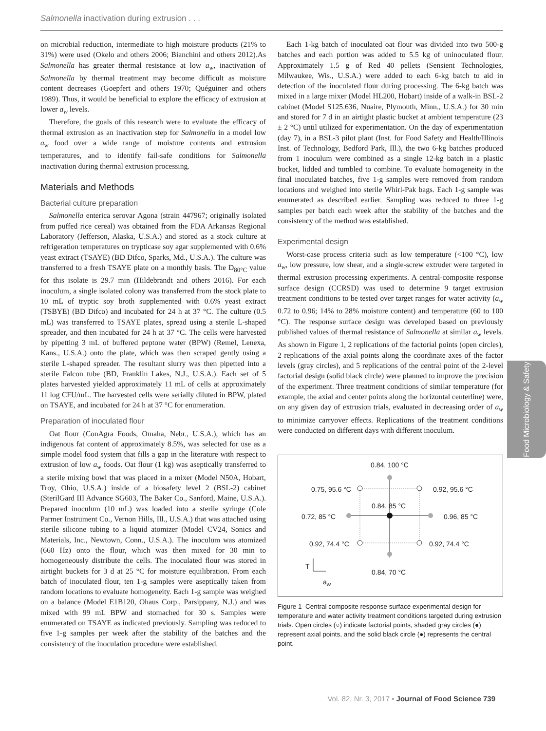Salmonella inactivation during extrusion . . .
on microbial reduction, intermediate to high moisture products (21% to 31%) were used (Okelo and others 2006; Bianchini and others 2012).As Salmonella has greater thermal resistance at low a<sub>w</sub>, inactivation of Salmonella by thermal treatment may become difficult as moisture content decreases (Goepfert and others 1970; Quéguiner and others 1989). Thus, it would be beneficial to explore the efficacy of extrusion at lower a<sub>w</sub> levels.
Therefore, the goals of this research were to evaluate the efficacy of thermal extrusion as an inactivation step for Salmonella in a model low a<sub>w</sub> food over a wide range of moisture contents and extrusion temperatures, and to identify fail-safe conditions for Salmonella inactivation during thermal extrusion processing.
Materials and Methods
Bacterial culture preparation
Salmonella enterica serovar Agona (strain 447967; originally isolated from puffed rice cereal) was obtained from the FDA Arkansas Regional Laboratory (Jefferson, Alaska, U.S.A.) and stored as a stock culture at refrigeration temperatures on trypticase soy agar supplemented with 0.6% yeast extract (TSAYE) (BD Difco, Sparks, Md., U.S.A.). The culture was transferred to a fresh TSAYE plate on a monthly basis. The D<sub>80°C</sub> value for this isolate is 29.7 min (Hildebrandt and others 2016). For each inoculum, a single isolated colony was transferred from the stock plate to 10 mL of tryptic soy broth supplemented with 0.6% yeast extract (TSBYE) (BD Difco) and incubated for 24 h at 37 °C. The culture (0.5 mL) was transferred to TSAYE plates, spread using a sterile L-shaped spreader, and then incubated for 24 h at 37 °C. The cells were harvested by pipetting 3 mL of buffered peptone water (BPW) (Remel, Lenexa, Kans., U.S.A.) onto the plate, which was then scraped gently using a sterile L-shaped spreader. The resultant slurry was then pipetted into a sterile Falcon tube (BD, Franklin Lakes, N.J., U.S.A.). Each set of 5 plates harvested yielded approximately 11 mL of cells at approximately 11 log CFU/mL. The harvested cells were serially diluted in BPW, plated on TSAYE, and incubated for 24 h at 37 °C for enumeration.
Preparation of inoculated flour
Oat flour (ConAgra Foods, Omaha, Nebr., U.S.A.), which has an indigenous fat content of approximately 8.5%, was selected for use as a simple model food system that fills a gap in the literature with respect to extrusion of low a<sub>w</sub> foods. Oat flour (1 kg) was aseptically transferred to a sterile mixing bowl that was placed in a mixer (Model N50A, Hobart, Troy, Ohio, U.S.A.) inside of a biosafety level 2 (BSL-2) cabinet (SterilGard III Advance SG603, The Baker Co., Sanford, Maine, U.S.A.). Prepared inoculum (10 mL) was loaded into a sterile syringe (Cole Parmer Instrument Co., Vernon Hills, Ill., U.S.A.) that was attached using sterile silicone tubing to a liquid atomizer (Model CV24, Sonics and Materials, Inc., Newtown, Conn., U.S.A.). The inoculum was atomized (660 Hz) onto the flour, which was then mixed for 30 min to homogeneously distribute the cells. The inoculated flour was stored in airtight buckets for 3 d at 25 °C for moisture equilibration. From each batch of inoculated flour, ten 1-g samples were aseptically taken from random locations to evaluate homogeneity. Each 1-g sample was weighed on a balance (Model E1B120, Ohaus Corp., Parsippany, N.J.) and was mixed with 99 mL BPW and stomached for 30 s. Samples were enumerated on TSAYE as indicated previously. Sampling was reduced to five 1-g samples per week after the stability of the batches and the consistency of the inoculation procedure were established.
Each 1-kg batch of inoculated oat flour was divided into two 500-g batches and each portion was added to 5.5 kg of uninoculated flour. Approximately 1.5 g of Red 40 pellets (Sensient Technologies, Milwaukee, Wis., U.S.A.) were added to each 6-kg batch to aid in detection of the inoculated flour during processing. The 6-kg batch was mixed in a large mixer (Model HL200, Hobart) inside of a walk-in BSL-2 cabinet (Model S125.636, Nuaire, Plymouth, Minn., U.S.A.) for 30 min and stored for 7 d in an airtight plastic bucket at ambient temperature (23 ± 2 °C) until utilized for experimentation. On the day of experimentation (day 7), in a BSL-3 pilot plant (Inst. for Food Safety and Health/Illinois Inst. of Technology, Bedford Park, Ill.), the two 6-kg batches produced from 1 inoculum were combined as a single 12-kg batch in a plastic bucket, lidded and tumbled to combine. To evaluate homogeneity in the final inoculated batches, five 1-g samples were removed from random locations and weighed into sterile Whirl-Pak bags. Each 1-g sample was enumerated as described earlier. Sampling was reduced to three 1-g samples per batch each week after the stability of the batches and the consistency of the method was established.
Experimental design
Worst-case process criteria such as low temperature (<100 °C), low a<sub>w</sub>, low pressure, low shear, and a single-screw extruder were targeted in thermal extrusion processing experiments. A central-composite response surface design (CCRSD) was used to determine 9 target extrusion treatment conditions to be tested over target ranges for water activity (a<sub>w</sub> 0.72 to 0.96; 14% to 28% moisture content) and temperature (60 to 100 °C). The response surface design was developed based on previously published values of thermal resistance of Salmonella at similar a<sub>w</sub> levels. As shown in Figure 1, 2 replications of the factorial points (open circles), 2 replications of the axial points along the coordinate axes of the factor levels (gray circles), and 5 replications of the central point of the 2-level factorial design (solid black circle) were planned to improve the precision of the experiment. Three treatment conditions of similar temperature (for example, the axial and center points along the horizontal centerline) were, on any given day of extrusion trials, evaluated in decreasing order of a<sub>w</sub> to minimize carryover effects. Replications of the treatment conditions were conducted on different days with different inoculum.
0.84, 100 °C
0.75, 95.6 °C 0.92, 95.6 °C
0.84, 85 °C
0.72, 85 °C 0.96, 85 °C
0.92, 74.4 °C 0.92, 74.4 °C
T
0.84, 70 °C
a<sub>w</sub>
Figure 1–Central composite response surface experimental design for temperature and water activity treatment conditions targeted during extrusion trials. Open circles (○) indicate factorial points, shaded gray circles (●) represent axial points, and the solid black circle (●) represents the central point.
Food Microbiology & Safety
Vol. 82, Nr. 3, 2017 • Journal of Food Science 739